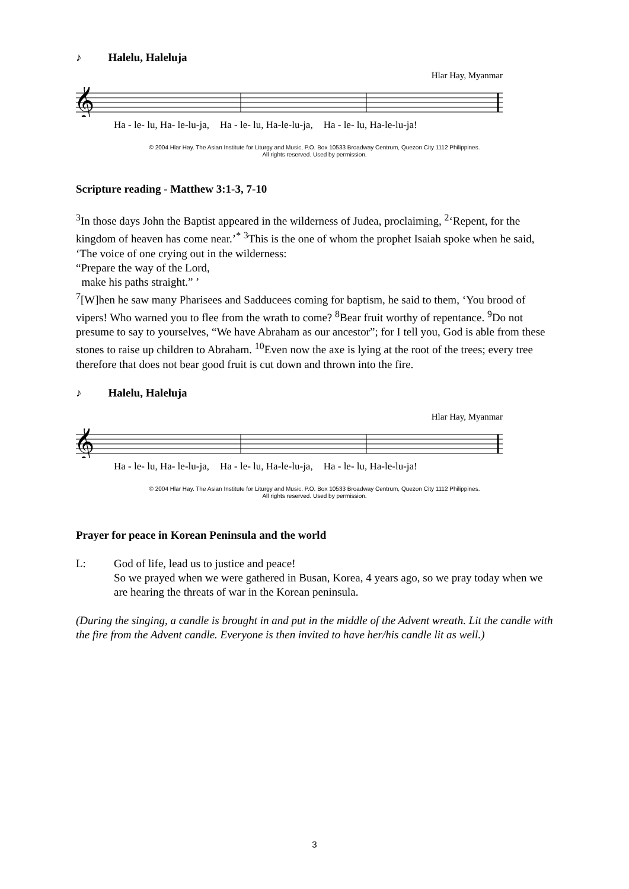♪ Halelu, Haleluja
Hlar Hay, Myanmar
𝄞
Ha - le- lu, Ha- le-lu-ja, Ha - le- lu, Ha-le-lu-ja, Ha - le- lu, Ha-le-lu-ja!
© 2004 Hlar Hay. The Asian Institute for Liturgy and Music, P.O. Box 10533 Broadway Centrum, Quezon City 1112 Philippines.
All rights reserved. Used by permission.
Scripture reading - Matthew 3:1-3, 7-10
<sup>3</sup> In those days John the Baptist appeared in the wilderness of Judea, proclaiming, <sup>2</sup>‘Repent, for the kingdom of heaven has come near.’<sup>*</sup> <sup>3</sup>This is the one of whom the prophet Isaiah spoke when he said,
‘The voice of one crying out in the wilderness:
“Prepare the way of the Lord,
make his paths straight.” ’
<sup>7</sup> [W]hen he saw many Pharisees and Sadducees coming for baptism, he said to them, ‘You brood of vipers! Who warned you to flee from the wrath to come? <sup>8</sup>Bear fruit worthy of repentance. <sup>9</sup>Do not presume to say to yourselves, “We have Abraham as our ancestor”; for I tell you, God is able from these stones to raise up children to Abraham. <sup>10</sup>Even now the axe is lying at the root of the trees; every tree therefore that does not bear good fruit is cut down and thrown into the fire.
♪ Halelu, Haleluja
Hlar Hay, Myanmar
𝄞
Ha - le- lu, Ha- le-lu-ja, Ha - le- lu, Ha-le-lu-ja, Ha - le- lu, Ha-le-lu-ja!
© 2004 Hlar Hay. The Asian Institute for Liturgy and Music, P.O. Box 10533 Broadway Centrum, Quezon City 1112 Philippines.
All rights reserved. Used by permission.
Prayer for peace in Korean Peninsula and the world
L: God of life, lead us to justice and peace!
So we prayed when we were gathered in Busan, Korea, 4 years ago, so we pray today when we are hearing the threats of war in the Korean peninsula.
(During the singing, a candle is brought in and put in the middle of the Advent wreath. Lit the candle with the fire from the Advent candle. Everyone is then invited to have her/his candle lit as well.)
3